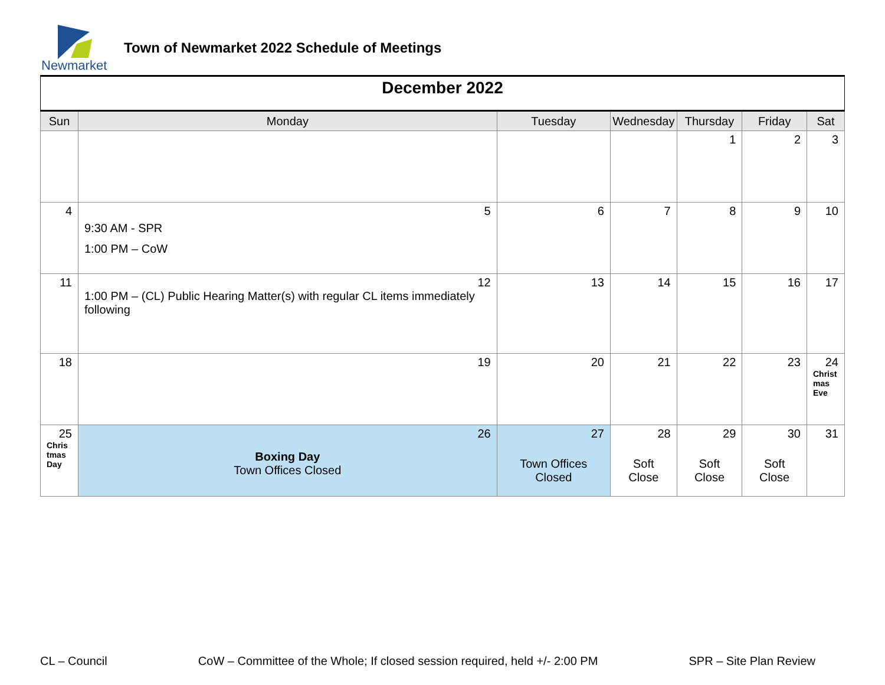Newmarket
Town of Newmarket 2022 Schedule of Meetings
| December 2022 | | | | | | |
| Sun | Monday | Tuesday | Wednesday | Thursday | Friday | Sat |
| | | | | 1 | 2 | 3 |
| 4 | 5 9:30 AM - SPR 1:00 PM – CoW | 6 | 7 | 8 | 9 | 10 |
| 11 | 12 1:00 PM – (CL) Public Hearing Matter(s) with regular CL items immediately following | 13 | 14 | 15 | 16 | 17 |
| 18 | 19 | 20 | 21 | 22 | 23 | 24 Christ mas Eve |
| 25 Chris tmas Day | 26 Boxing Day Town Offices Closed | 27 Town Offices Closed | 28 Soft Close | 29 Soft Close | 30 Soft Close | 31 |
CL – Council CoW – Committee of the Whole; If closed session required, held +/- 2:00 PM SPR – Site Plan Review